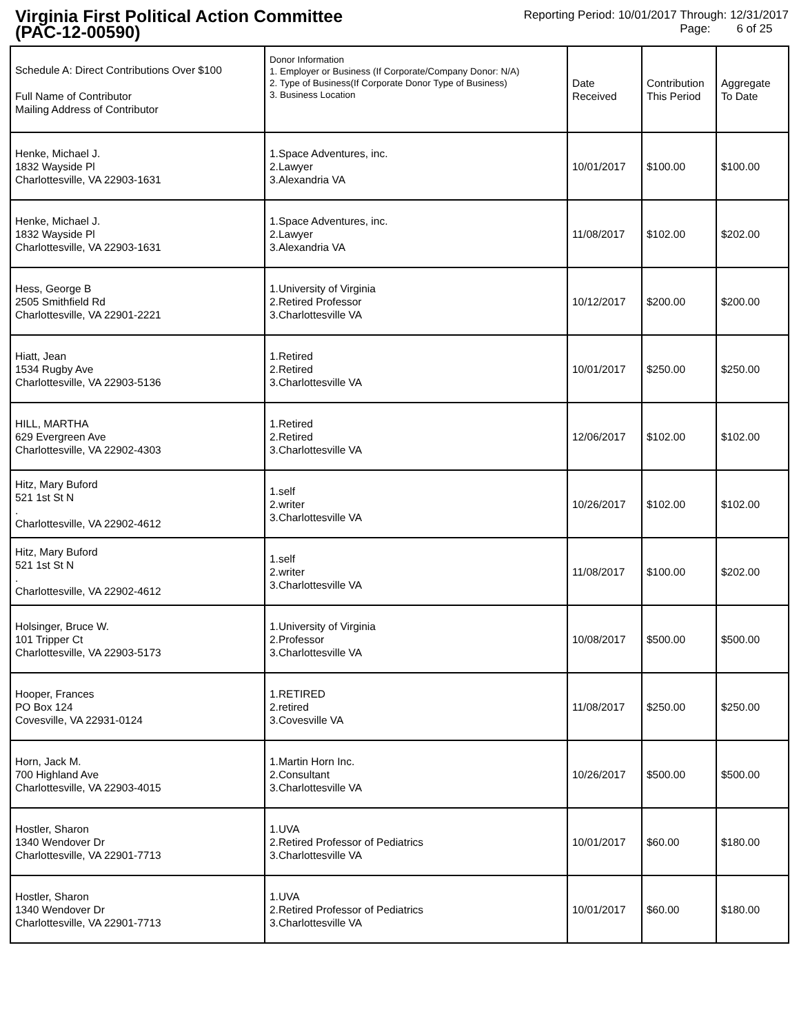Virginia First Political Action Committee
(PAC-12-00590)
Reporting Period: 10/01/2017 Through: 12/31/2017
Page: 6 of 25
| Schedule A: Direct Contributions Over $100 Full Name of Contributor Mailing Address of Contributor | Donor Information 1. Employer or Business (If Corporate/Company Donor: N/A) 2. Type of Business(If Corporate Donor Type of Business) 3. Business Location | Date Received | Contribution This Period | Aggregate To Date |
| --- | --- | --- | --- | --- |
| Henke, Michael J. 1832 Wayside Pl Charlottesville, VA 22903-1631 | 1.Space Adventures, inc. 2.Lawyer 3.Alexandria VA | 10/01/2017 | $100.00 | $100.00 |
| Henke, Michael J. 1832 Wayside Pl Charlottesville, VA 22903-1631 | 1.Space Adventures, inc. 2.Lawyer 3.Alexandria VA | 11/08/2017 | $102.00 | $202.00 |
| Hess, George B 2505 Smithfield Rd Charlottesville, VA 22901-2221 | 1.University of Virginia 2.Retired Professor 3.Charlottesville VA | 10/12/2017 | $200.00 | $200.00 |
| Hiatt, Jean 1534 Rugby Ave Charlottesville, VA 22903-5136 | 1.Retired 2.Retired 3.Charlottesville VA | 10/01/2017 | $250.00 | $250.00 |
| HILL, MARTHA 629 Evergreen Ave Charlottesville, VA 22902-4303 | 1.Retired 2.Retired 3.Charlottesville VA | 12/06/2017 | $102.00 | $102.00 |
| Hitz, Mary Buford 521 1st St N . Charlottesville, VA 22902-4612 | 1.self 2.writer 3.Charlottesville VA | 10/26/2017 | $102.00 | $102.00 |
| Hitz, Mary Buford 521 1st St N . Charlottesville, VA 22902-4612 | 1.self 2.writer 3.Charlottesville VA | 11/08/2017 | $100.00 | $202.00 |
| Holsinger, Bruce W. 101 Tripper Ct Charlottesville, VA 22903-5173 | 1.University of Virginia 2.Professor 3.Charlottesville VA | 10/08/2017 | $500.00 | $500.00 |
| Hooper, Frances PO Box 124 Covesville, VA 22931-0124 | 1.RETIRED 2.retired 3.Covesville VA | 11/08/2017 | $250.00 | $250.00 |
| Horn, Jack M. 700 Highland Ave Charlottesville, VA 22903-4015 | 1.Martin Horn Inc. 2.Consultant 3.Charlottesville VA | 10/26/2017 | $500.00 | $500.00 |
| Hostler, Sharon 1340 Wendover Dr Charlottesville, VA 22901-7713 | 1.UVA 2.Retired Professor of Pediatrics 3.Charlottesville VA | 10/01/2017 | $60.00 | $180.00 |
| Hostler, Sharon 1340 Wendover Dr Charlottesville, VA 22901-7713 | 1.UVA 2.Retired Professor of Pediatrics 3.Charlottesville VA | 10/01/2017 | $60.00 | $180.00 |